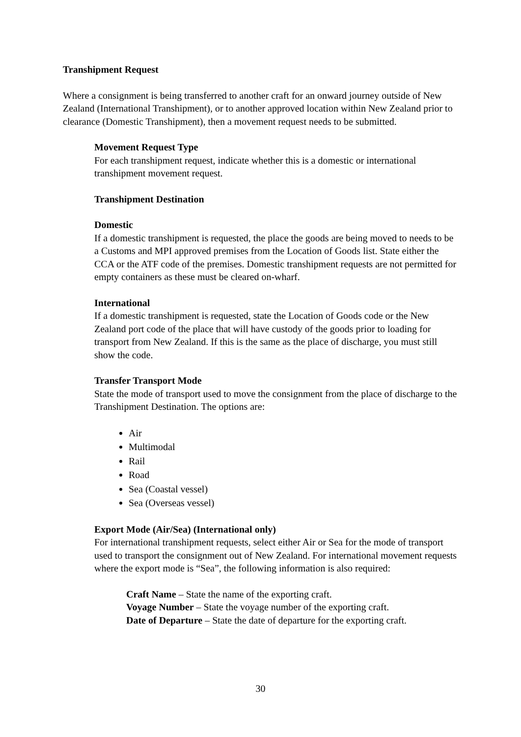Transhipment Request
Where a consignment is being transferred to another craft for an onward journey outside of New Zealand (International Transhipment), or to another approved location within New Zealand prior to clearance (Domestic Transhipment), then a movement request needs to be submitted.
Movement Request Type
For each transhipment request, indicate whether this is a domestic or international transhipment movement request.
Transhipment Destination
Domestic
If a domestic transhipment is requested, the place the goods are being moved to needs to be a Customs and MPI approved premises from the Location of Goods list. State either the CCA or the ATF code of the premises. Domestic transhipment requests are not permitted for empty containers as these must be cleared on-wharf.
International
If a domestic transhipment is requested, state the Location of Goods code or the New Zealand port code of the place that will have custody of the goods prior to loading for transport from New Zealand. If this is the same as the place of discharge, you must still show the code.
Transfer Transport Mode
State the mode of transport used to move the consignment from the place of discharge to the Transhipment Destination. The options are:
Air
Multimodal
Rail
Road
Sea (Coastal vessel)
Sea (Overseas vessel)
Export Mode (Air/Sea) (International only)
For international transhipment requests, select either Air or Sea for the mode of transport used to transport the consignment out of New Zealand. For international movement requests where the export mode is “Sea”, the following information is also required:
Craft Name – State the name of the exporting craft.
Voyage Number – State the voyage number of the exporting craft.
Date of Departure – State the date of departure for the exporting craft.
30